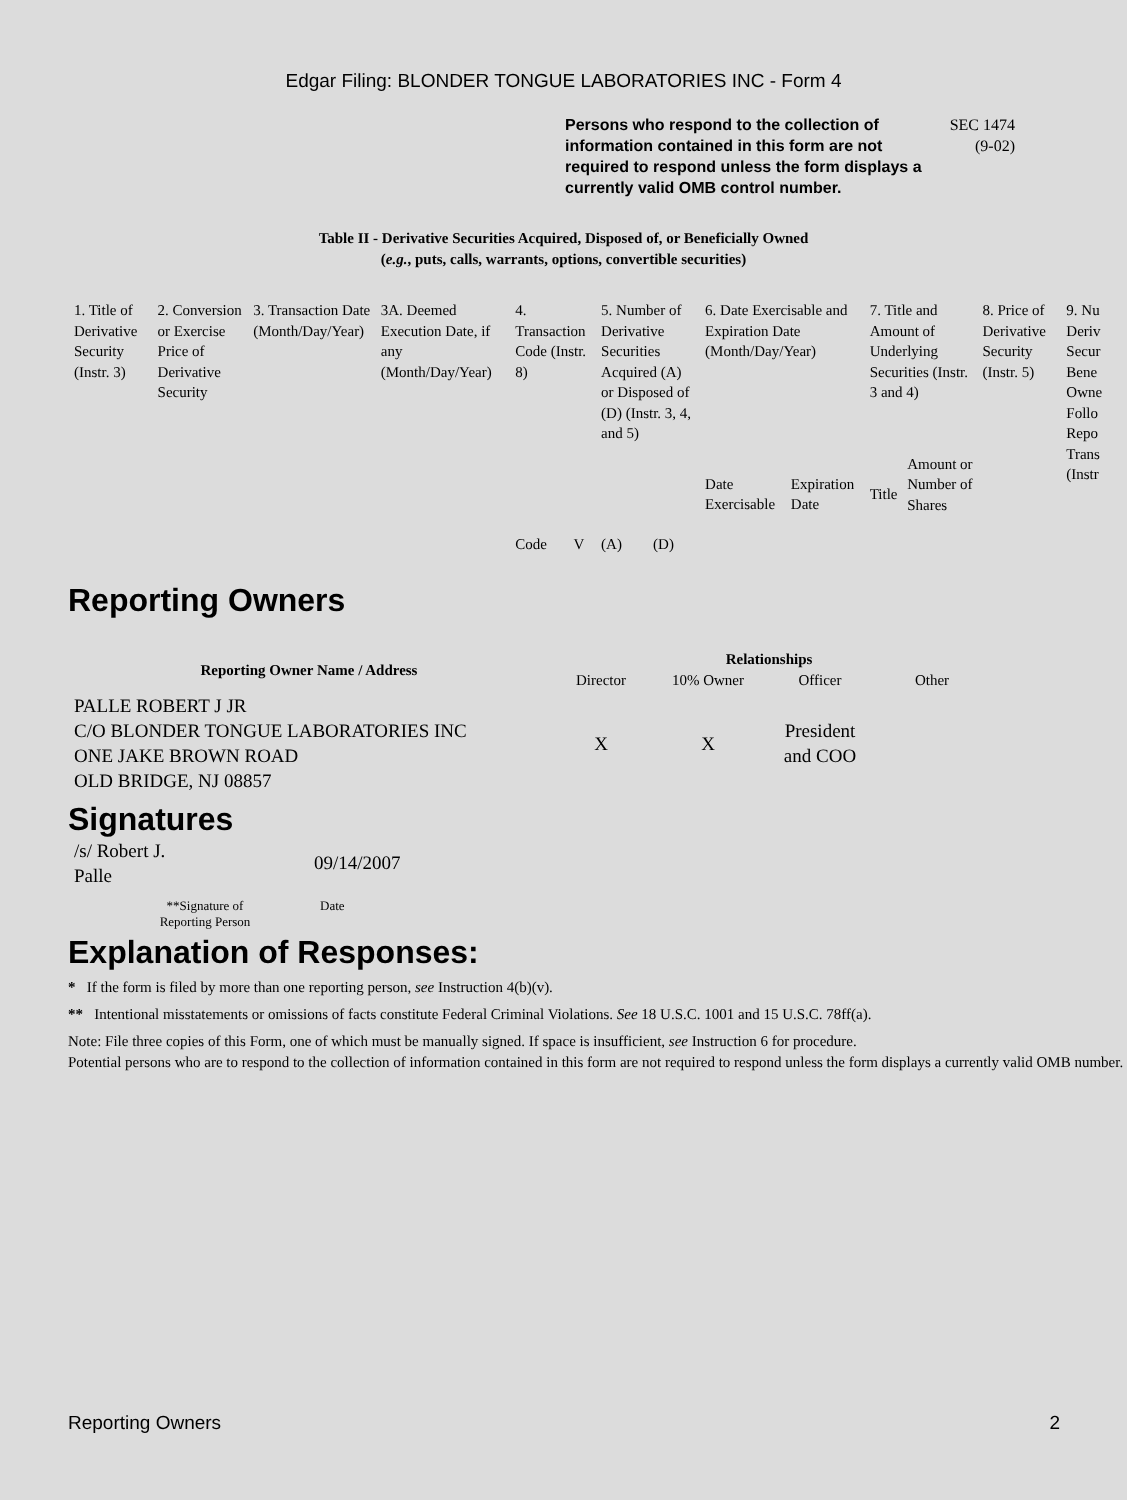Edgar Filing: BLONDER TONGUE LABORATORIES INC - Form 4
Persons who respond to the collection of information contained in this form are not required to respond unless the form displays a currently valid OMB control number.
SEC 1474
(9-02)
Table II - Derivative Securities Acquired, Disposed of, or Beneficially Owned
(e.g., puts, calls, warrants, options, convertible securities)
| 1. Title of Derivative Security (Instr. 3) | 2. Conversion or Exercise Price of Derivative Security | 3. Transaction Date (Month/Day/Year) | 3A. Deemed Execution Date, if any (Month/Day/Year) | 4. Transaction Code (Instr. 8) | | 5. Number of Derivative Securities Acquired (A) or Disposed of (D) (Instr. 3, 4, and 5) | | 6. Date Exercisable and Expiration Date (Month/Day/Year) | | 7. Title and Amount of Underlying Securities (Instr. 3 and 4) | | 8. Price of Derivative Security (Instr. 5) | 9. Nu Deriv Secur Bene Owne Follo Repo Trans (Instr |
| | | | | Code | V | (A) | (D) | Date Exercisable | Expiration Date | Title | Amount or Number of Shares | | |
Reporting Owners
| Reporting Owner Name / Address | Relationships | | | |
| --- | --- | --- | --- | --- |
| | Director | 10% Owner | Officer | Other |
| PALLE ROBERT J JR C/O BLONDER TONGUE LABORATORIES INC ONE JAKE BROWN ROAD OLD BRIDGE, NJ 08857 | X | X | President and COO | |
Signatures
/s/ Robert J.
Palle
09/14/2007
**Signature of
Reporting Person
Date
Explanation of Responses:
* If the form is filed by more than one reporting person, see Instruction 4(b)(v).
** Intentional misstatements or omissions of facts constitute Federal Criminal Violations. See 18 U.S.C. 1001 and 15 U.S.C. 78ff(a).
Note: File three copies of this Form, one of which must be manually signed. If space is insufficient, see Instruction 6 for procedure.
Potential persons who are to respond to the collection of information contained in this form are not required to respond unless the form displays a currently valid OMB number.
Reporting Owners 2